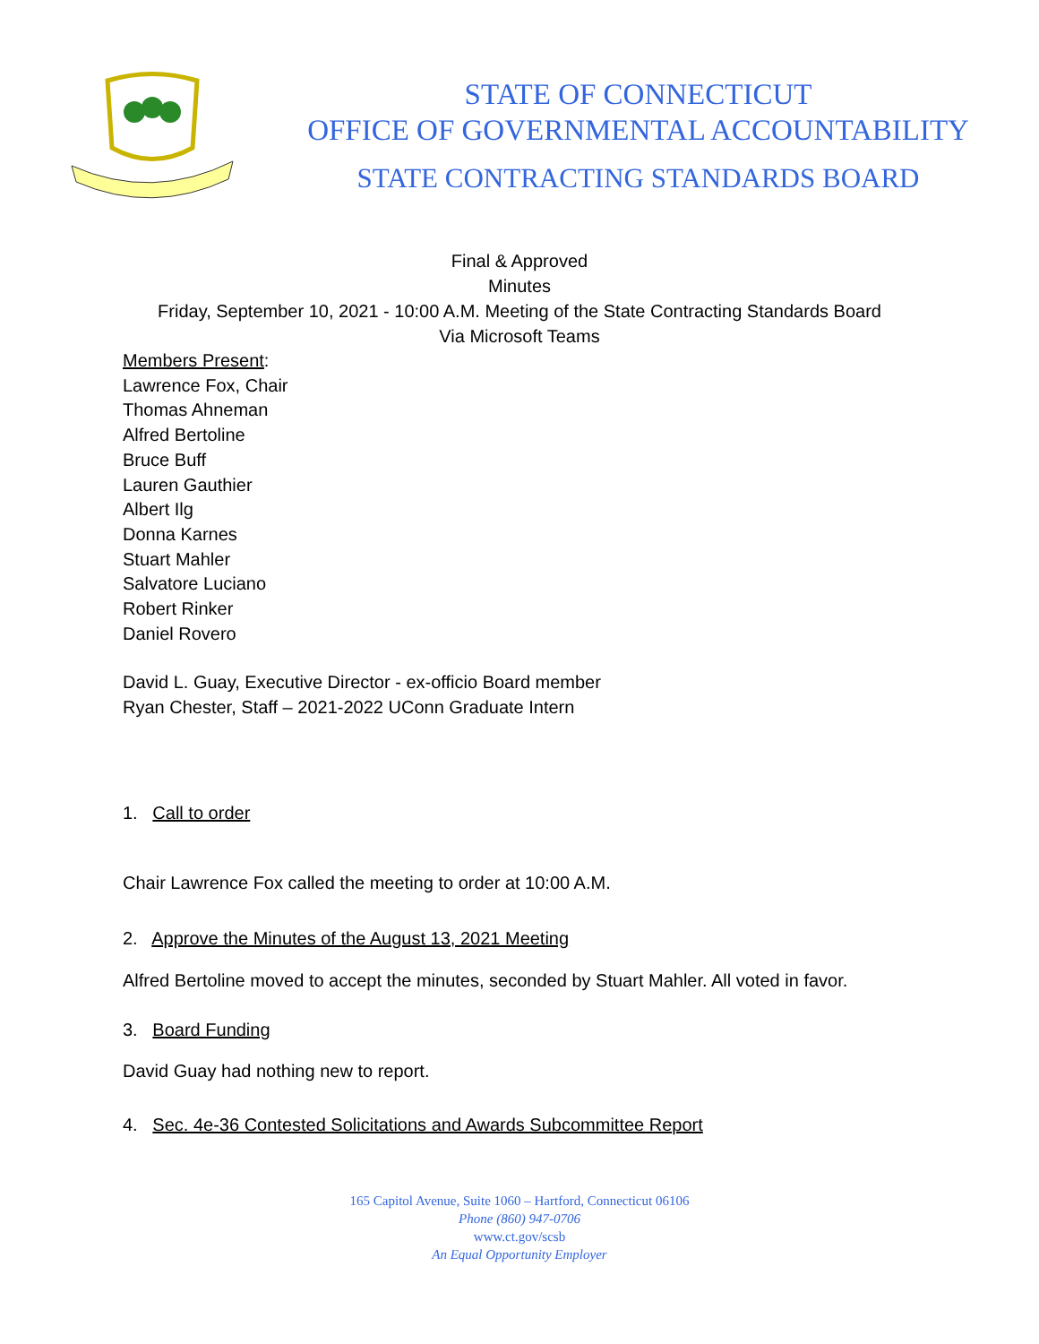STATE OF CONNECTICUT
OFFICE OF GOVERNMENTAL ACCOUNTABILITY
STATE CONTRACTING STANDARDS BOARD
Final & Approved
Minutes
Friday, September 10, 2021 - 10:00 A.M. Meeting of the State Contracting Standards Board
Via Microsoft Teams
Members Present:
Lawrence Fox, Chair
Thomas Ahneman
Alfred Bertoline
Bruce Buff
Lauren Gauthier
Albert Ilg
Donna Karnes
Stuart Mahler
Salvatore Luciano
Robert Rinker
Daniel Rovero
David L. Guay, Executive Director - ex-officio Board member
Ryan Chester, Staff – 2021-2022 UConn Graduate Intern
1. Call to order
Chair Lawrence Fox called the meeting to order at 10:00 A.M.
2. Approve the Minutes of the August 13, 2021 Meeting
Alfred Bertoline moved to accept the minutes, seconded by Stuart Mahler. All voted in favor.
3. Board Funding
David Guay had nothing new to report.
4. Sec. 4e-36 Contested Solicitations and Awards Subcommittee Report
165 Capitol Avenue, Suite 1060 – Hartford, Connecticut 06106
Phone (860) 947-0706
www.ct.gov/scsb
An Equal Opportunity Employer